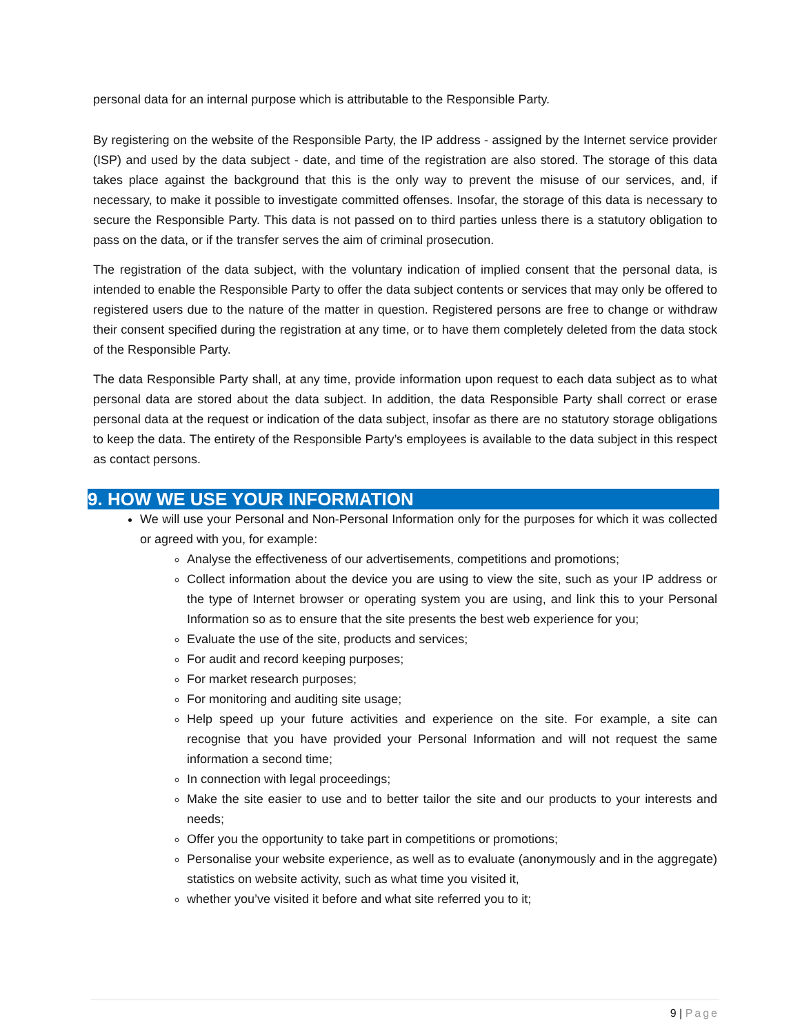personal data for an internal purpose which is attributable to the Responsible Party.
By registering on the website of the Responsible Party, the IP address - assigned by the Internet service provider (ISP) and used by the data subject - date, and time of the registration are also stored. The storage of this data takes place against the background that this is the only way to prevent the misuse of our services, and, if necessary, to make it possible to investigate committed offenses. Insofar, the storage of this data is necessary to secure the Responsible Party. This data is not passed on to third parties unless there is a statutory obligation to pass on the data, or if the transfer serves the aim of criminal prosecution.
The registration of the data subject, with the voluntary indication of implied consent that the personal data, is intended to enable the Responsible Party to offer the data subject contents or services that may only be offered to registered users due to the nature of the matter in question. Registered persons are free to change or withdraw their consent specified during the registration at any time, or to have them completely deleted from the data stock of the Responsible Party.
The data Responsible Party shall, at any time, provide information upon request to each data subject as to what personal data are stored about the data subject. In addition, the data Responsible Party shall correct or erase personal data at the request or indication of the data subject, insofar as there are no statutory storage obligations to keep the data. The entirety of the Responsible Party’s employees is available to the data subject in this respect as contact persons.
9. HOW WE USE YOUR INFORMATION
We will use your Personal and Non-Personal Information only for the purposes for which it was collected or agreed with you, for example:
Analyse the effectiveness of our advertisements, competitions and promotions;
Collect information about the device you are using to view the site, such as your IP address or the type of Internet browser or operating system you are using, and link this to your Personal Information so as to ensure that the site presents the best web experience for you;
Evaluate the use of the site, products and services;
For audit and record keeping purposes;
For market research purposes;
For monitoring and auditing site usage;
Help speed up your future activities and experience on the site. For example, a site can recognise that you have provided your Personal Information and will not request the same information a second time;
In connection with legal proceedings;
Make the site easier to use and to better tailor the site and our products to your interests and needs;
Offer you the opportunity to take part in competitions or promotions;
Personalise your website experience, as well as to evaluate (anonymously and in the aggregate) statistics on website activity, such as what time you visited it,
whether you’ve visited it before and what site referred you to it;
9 | Page